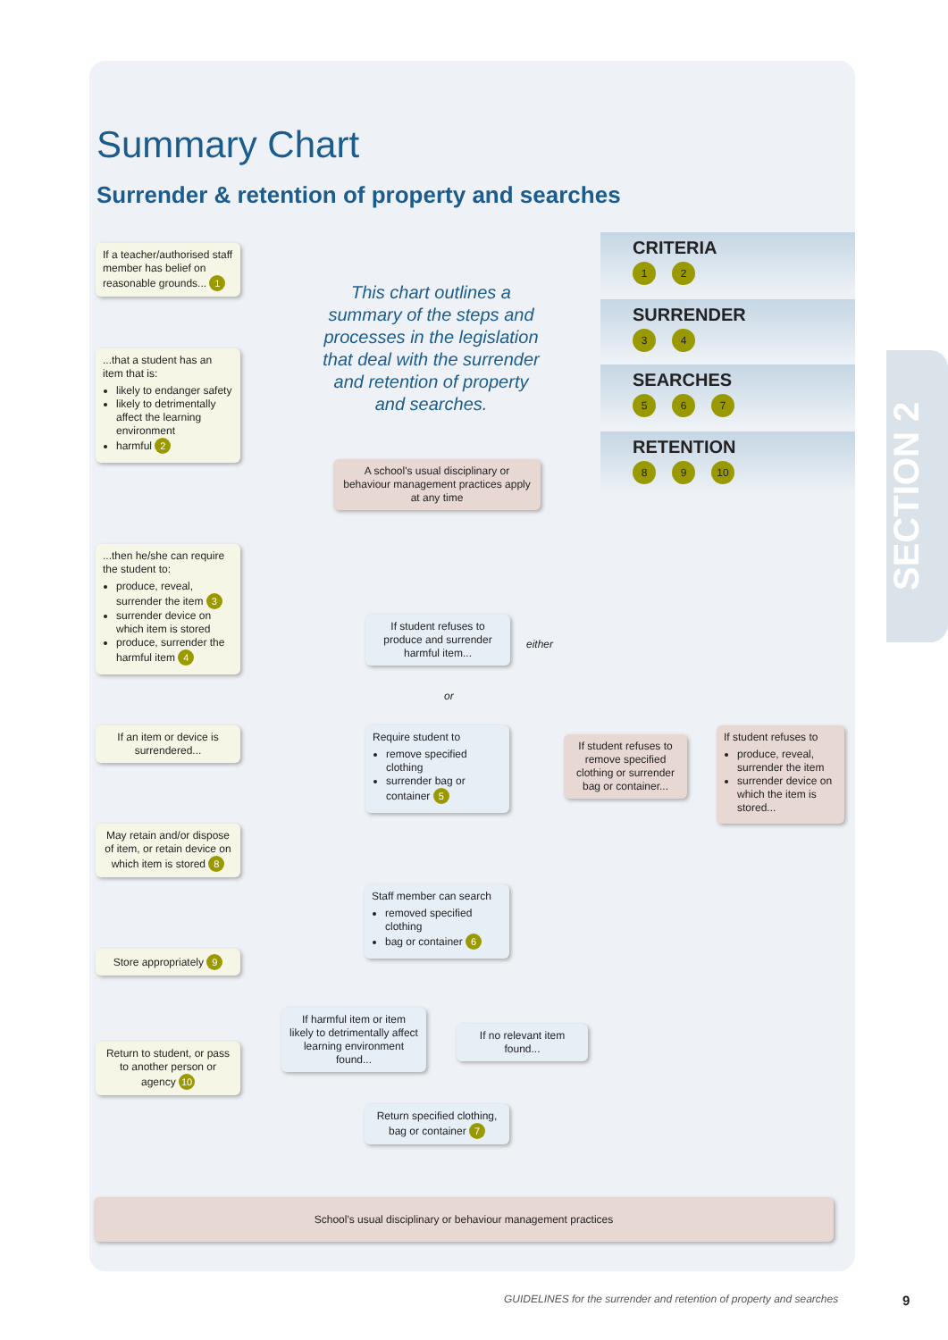SECTION 2
Summary Chart
Surrender & retention of property and searches
This chart outlines a summary of the steps and processes in the legislation that deal with the surrender and retention of property and searches.
CRITERIA
1 2
SURRENDER
3 4
SEARCHES
5 6 7
RETENTION
8 9 10
If a teacher/authorised staff member has belief on reasonable grounds... 1
...that a student has an item that is:
likely to endanger safety
likely to detrimentally affect the learning environment
harmful 2
A school's usual disciplinary or behaviour management practices apply at any time
...then he/she can require the student to:
produce, reveal, surrender the item 3
surrender device on which item is stored
produce, surrender the harmful item 4
If student refuses to produce and surrender harmful item...
either
or
If an item or device is surrendered...
Require student to
remove specified clothing
surrender bag or container 5
If student refuses to remove specified clothing or surrender bag or container...
If student refuses to
produce, reveal, surrender the item
surrender device on which the item is stored...
May retain and/or dispose of item, or retain device on which item is stored 8
Staff member can search
removed specified clothing
bag or container 6
Store appropriately 9
If harmful item or item likely to detrimentally affect learning environment found...
If no relevant item found...
Return to student, or pass to another person or agency 10
Return specified clothing, bag or container 7
School's usual disciplinary or behaviour management practices
GUIDELINES for the surrender and retention of property and searches
9